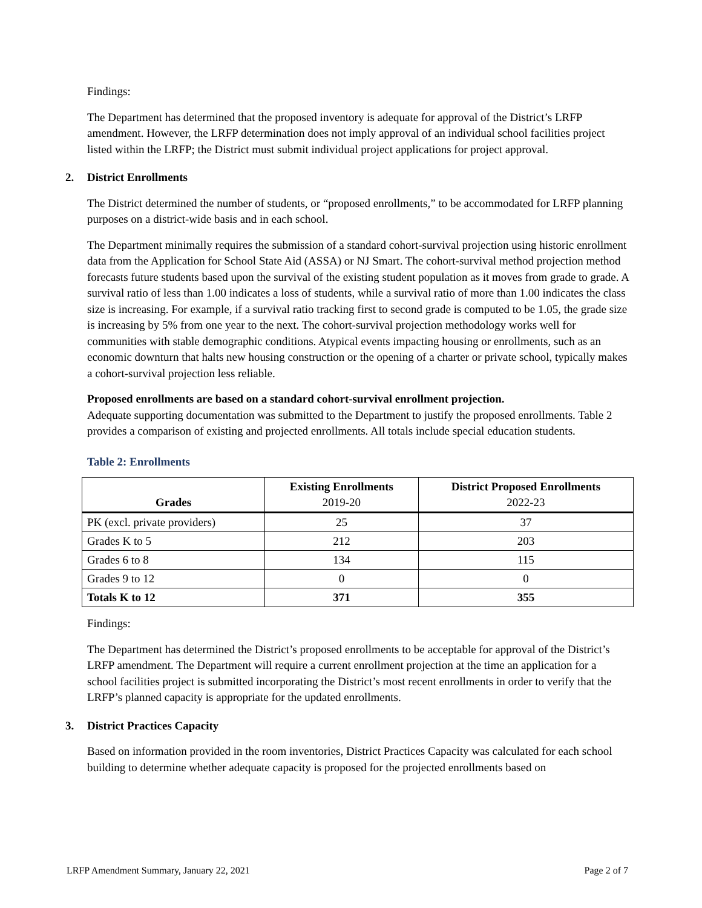Findings:
The Department has determined that the proposed inventory is adequate for approval of the District’s LRFP amendment. However, the LRFP determination does not imply approval of an individual school facilities project listed within the LRFP; the District must submit individual project applications for project approval.
2. District Enrollments
The District determined the number of students, or “proposed enrollments,” to be accommodated for LRFP planning purposes on a district-wide basis and in each school.
The Department minimally requires the submission of a standard cohort-survival projection using historic enrollment data from the Application for School State Aid (ASSA) or NJ Smart. The cohort-survival method projection method forecasts future students based upon the survival of the existing student population as it moves from grade to grade. A survival ratio of less than 1.00 indicates a loss of students, while a survival ratio of more than 1.00 indicates the class size is increasing. For example, if a survival ratio tracking first to second grade is computed to be 1.05, the grade size is increasing by 5% from one year to the next. The cohort-survival projection methodology works well for communities with stable demographic conditions. Atypical events impacting housing or enrollments, such as an economic downturn that halts new housing construction or the opening of a charter or private school, typically makes a cohort-survival projection less reliable.
Proposed enrollments are based on a standard cohort-survival enrollment projection.
Adequate supporting documentation was submitted to the Department to justify the proposed enrollments. Table 2 provides a comparison of existing and projected enrollments. All totals include special education students.
Table 2: Enrollments
| Grades | Existing Enrollments 2019-20 | District Proposed Enrollments 2022-23 |
| --- | --- | --- |
| PK (excl. private providers) | 25 | 37 |
| Grades K to 5 | 212 | 203 |
| Grades 6 to 8 | 134 | 115 |
| Grades 9 to 12 | 0 | 0 |
| Totals K to 12 | 371 | 355 |
Findings:
The Department has determined the District’s proposed enrollments to be acceptable for approval of the District’s LRFP amendment. The Department will require a current enrollment projection at the time an application for a school facilities project is submitted incorporating the District’s most recent enrollments in order to verify that the LRFP’s planned capacity is appropriate for the updated enrollments.
3. District Practices Capacity
Based on information provided in the room inventories, District Practices Capacity was calculated for each school building to determine whether adequate capacity is proposed for the projected enrollments based on
LRFP Amendment Summary, January 22, 2021 Page 2 of 7